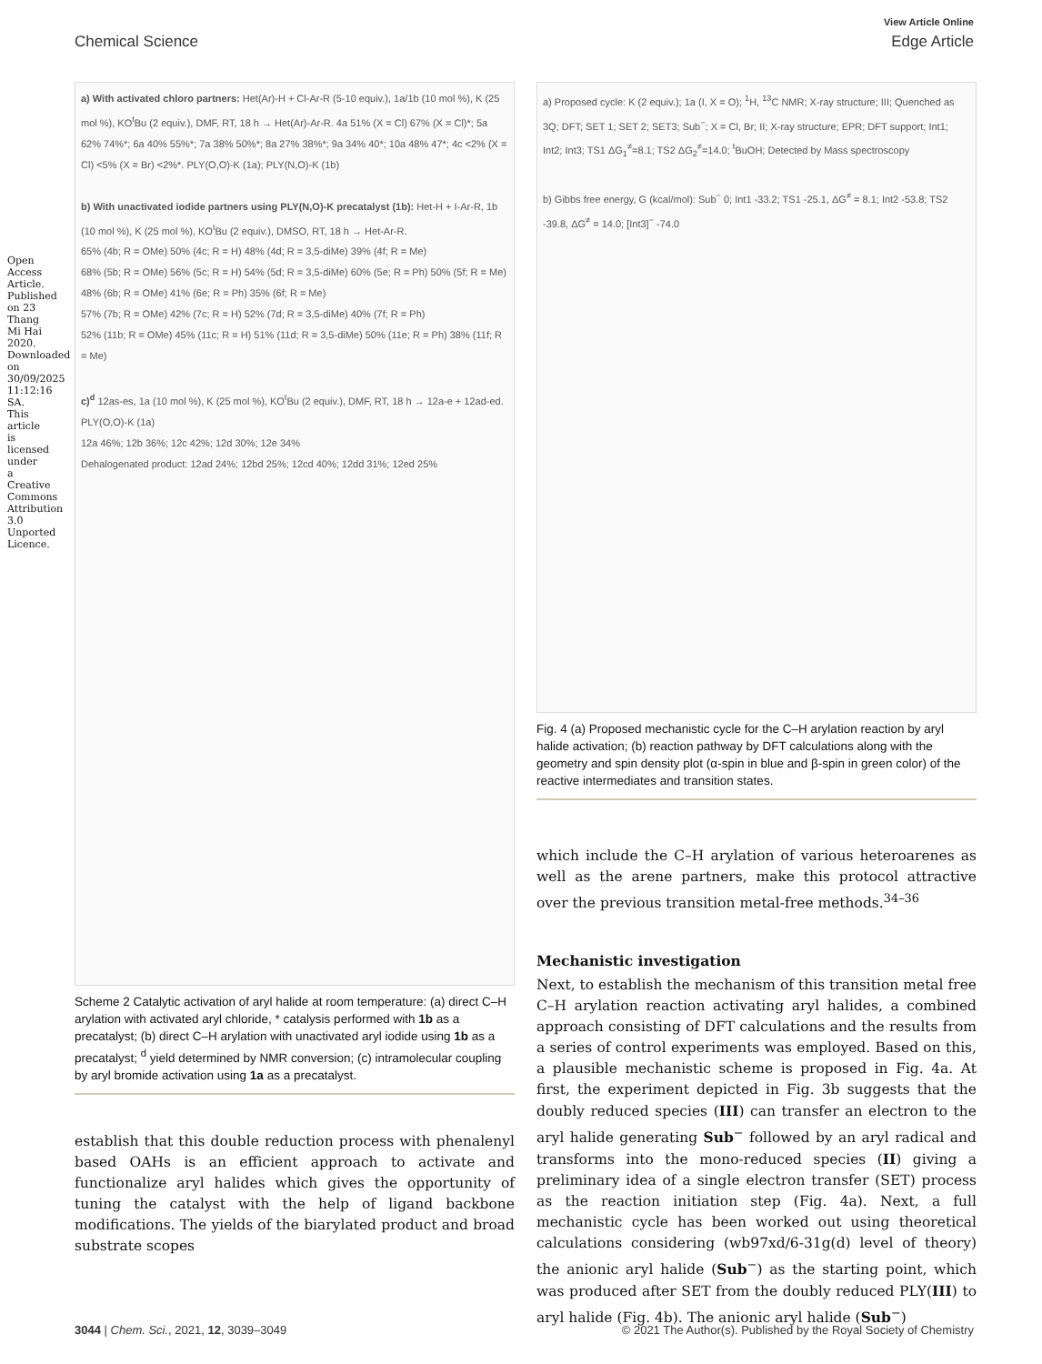Open Access Article. Published on 23 Thang Mi Hai 2020. Downloaded on 30/09/2025 11:12:16 SA. This article is licensed under a Creative Commons Attribution 3.0 Unported Licence.
View Article Online
Chemical Science Edge Article
a) With activated chloro partners: Het(Ar)-H + Cl-Ar-R (5-10 equiv.), 1a/1b (10 mol %), K (25 mol %), KO<sup>t</sup>Bu (2 equiv.), DMF, RT, 18 h → Het(Ar)-Ar-R. 4a 51% (X = Cl) 67% (X = Cl)*; 5a 62% 74%*; 6a 40% 55%*; 7a 38% 50%*; 8a 27% 38%*; 9a 34% 40*; 10a 48% 47*; 4c <2% (X = Cl) <5% (X = Br) <2%*. PLY(O,O)-K (1a); PLY(N,O)-K (1b)
b) With unactivated iodide partners using PLY(N,O)-K precatalyst (1b): Het-H + I-Ar-R, 1b (10 mol %), K (25 mol %), KO<sup>t</sup>Bu (2 equiv.), DMSO, RT, 18 h → Het-Ar-R.
65% (4b; R = OMe) 50% (4c; R = H) 48% (4d; R = 3,5-diMe) 39% (4f; R = Me)
68% (5b; R = OMe) 56% (5c; R = H) 54% (5d; R = 3,5-diMe) 60% (5e; R = Ph) 50% (5f; R = Me)
48% (6b; R = OMe) 41% (6e; R = Ph) 35% (6f; R = Me)
57% (7b; R = OMe) 42% (7c; R = H) 52% (7d; R = 3,5-diMe) 40% (7f; R = Ph)
52% (11b; R = OMe) 45% (11c; R = H) 51% (11d; R = 3,5-diMe) 50% (11e; R = Ph) 38% (11f; R = Me)
c)<sup>d</sup> 12as-es, 1a (10 mol %), K (25 mol %), KO<sup>t</sup>Bu (2 equiv.), DMF, RT, 18 h → 12a-e + 12ad-ed. PLY(O,O)-K (1a)
12a 46%; 12b 36%; 12c 42%; 12d 30%; 12e 34%
Dehalogenated product: 12ad 24%; 12bd 25%; 12cd 40%; 12dd 31%; 12ed 25%
Scheme 2 Catalytic activation of aryl halide at room temperature: (a) direct C–H arylation with activated aryl chloride, * catalysis performed with 1b as a precatalyst; (b) direct C–H arylation with unactivated aryl iodide using 1b as a precatalyst; <sup>d</sup> yield determined by NMR conversion; (c) intramolecular coupling by aryl bromide activation using 1a as a precatalyst.
establish that this double reduction process with phenalenyl based OAHs is an efficient approach to activate and functionalize aryl halides which gives the opportunity of tuning the catalyst with the help of ligand backbone modifications. The yields of the biarylated product and broad substrate scopes
a) Proposed cycle: K (2 equiv.); 1a (I, X = O); <sup>1</sup>H, <sup>13</sup>C NMR; X-ray structure; III; Quenched as 3Q; DFT; SET 1; SET 2; SET3; Sub<sup>−</sup>; X = Cl, Br; II; X-ray structure; EPR; DFT support; Int1; Int2; Int3; TS1 ΔG<sub>1</sub><sup>≠</sup>=8.1; TS2 ΔG<sub>2</sub><sup>≠</sup>=14.0; <sup>t</sup>BuOH; Detected by Mass spectroscopy
b) Gibbs free energy, G (kcal/mol): Sub<sup>−</sup> 0; Int1 -33.2; TS1 -25.1, ΔG<sup>≠</sup> = 8.1; Int2 -53.8; TS2 -39.8, ΔG<sup>≠</sup> = 14.0; [Int3]<sup>−</sup> -74.0
Fig. 4 (a) Proposed mechanistic cycle for the C–H arylation reaction by aryl halide activation; (b) reaction pathway by DFT calculations along with the geometry and spin density plot (α-spin in blue and β-spin in green color) of the reactive intermediates and transition states.
which include the C–H arylation of various heteroarenes as well as the arene partners, make this protocol attractive over the previous transition metal-free methods.<sup>34–36</sup>
Mechanistic investigation
Next, to establish the mechanism of this transition metal free C–H arylation reaction activating aryl halides, a combined approach consisting of DFT calculations and the results from a series of control experiments was employed. Based on this, a plausible mechanistic scheme is proposed in Fig. 4a. At first, the experiment depicted in Fig. 3b suggests that the doubly reduced species (III) can transfer an electron to the aryl halide generating Sub<sup>−</sup> followed by an aryl radical and transforms into the mono-reduced species (II) giving a preliminary idea of a single electron transfer (SET) process as the reaction initiation step (Fig. 4a). Next, a full mechanistic cycle has been worked out using theoretical calculations considering (wb97xd/6-31g(d) level of theory) the anionic aryl halide (Sub<sup>−</sup>) as the starting point, which was produced after SET from the doubly reduced PLY(III) to aryl halide (Fig. 4b). The anionic aryl halide (Sub<sup>−</sup>)
3044 | Chem. Sci., 2021, 12, 3039–3049 © 2021 The Author(s). Published by the Royal Society of Chemistry